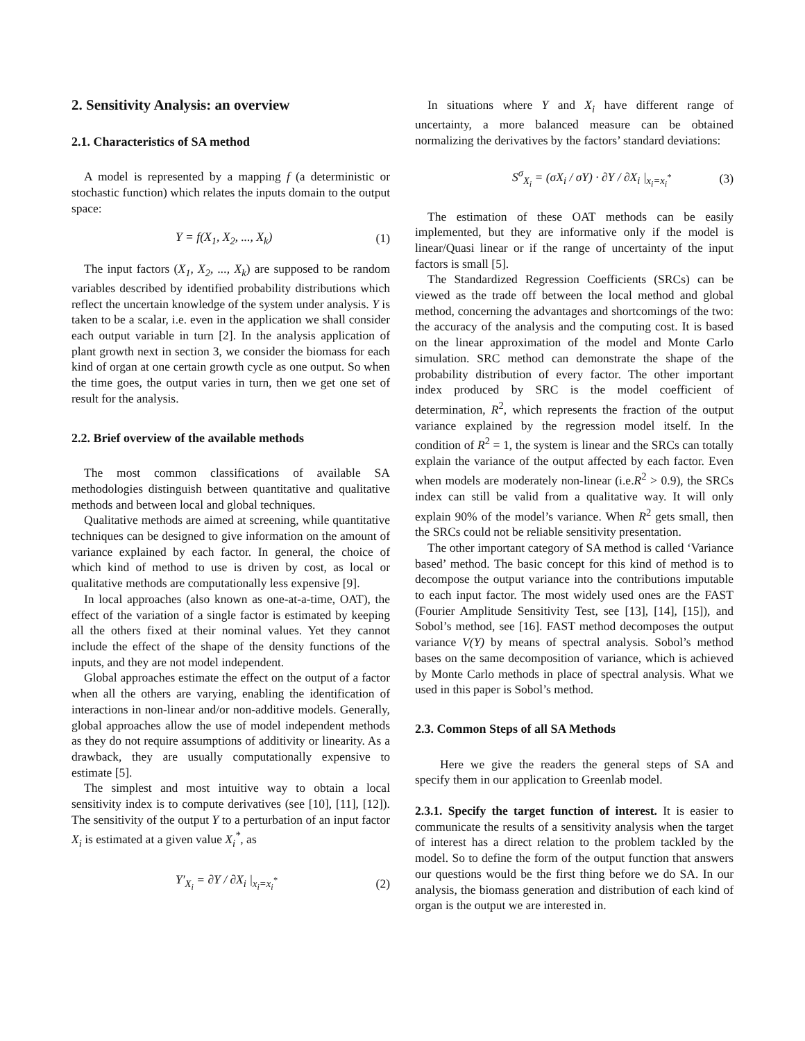2. Sensitivity Analysis: an overview
2.1. Characteristics of SA method
A model is represented by a mapping f (a deterministic or stochastic function) which relates the inputs domain to the output space:
Y = f(X<sub>1</sub>, X<sub>2</sub>, ..., X<sub>k</sub>) (1)
The input factors (X<sub>1</sub>, X<sub>2</sub>, ..., X<sub>k</sub>) are supposed to be random variables described by identified probability distributions which reflect the uncertain knowledge of the system under analysis. Y is taken to be a scalar, i.e. even in the application we shall consider each output variable in turn [2]. In the analysis application of plant growth next in section 3, we consider the biomass for each kind of organ at one certain growth cycle as one output. So when the time goes, the output varies in turn, then we get one set of result for the analysis.
2.2. Brief overview of the available methods
The most common classifications of available SA methodologies distinguish between quantitative and qualitative methods and between local and global techniques.
Qualitative methods are aimed at screening, while quantitative techniques can be designed to give information on the amount of variance explained by each factor. In general, the choice of which kind of method to use is driven by cost, as local or qualitative methods are computationally less expensive [9].
In local approaches (also known as one-at-a-time, OAT), the effect of the variation of a single factor is estimated by keeping all the others fixed at their nominal values. Yet they cannot include the effect of the shape of the density functions of the inputs, and they are not model independent.
Global approaches estimate the effect on the output of a factor when all the others are varying, enabling the identification of interactions in non-linear and/or non-additive models. Generally, global approaches allow the use of model independent methods as they do not require assumptions of additivity or linearity. As a drawback, they are usually computationally expensive to estimate [5].
The simplest and most intuitive way to obtain a local sensitivity index is to compute derivatives (see [10], [11], [12]). The sensitivity of the output Y to a perturbation of an input factor X<sub>i</sub> is estimated at a given value X<sub>i</sub><sup>*</sup>, as
Y′<sub>X<sub>i</sub></sub> = ∂Y / ∂X<sub>i</sub> |<sub>x<sub>i</sub>=x<sub>i</sub><sup>*</sup></sub> (2)
In situations where Y and X<sub>i</sub> have different range of uncertainty, a more balanced measure can be obtained normalizing the derivatives by the factors’ standard deviations:
S<sup>σ</sup><sub>X<sub>i</sub></sub> = (σX<sub>i</sub> / σY) · ∂Y / ∂X<sub>i</sub> |<sub>x<sub>i</sub>=x<sub>i</sub><sup>*</sup></sub> (3)
The estimation of these OAT methods can be easily implemented, but they are informative only if the model is linear/Quasi linear or if the range of uncertainty of the input factors is small [5].
The Standardized Regression Coefficients (SRCs) can be viewed as the trade off between the local method and global method, concerning the advantages and shortcomings of the two: the accuracy of the analysis and the computing cost. It is based on the linear approximation of the model and Monte Carlo simulation. SRC method can demonstrate the shape of the probability distribution of every factor. The other important index produced by SRC is the model coefficient of determination, R<sup>2</sup>, which represents the fraction of the output variance explained by the regression model itself. In the condition of R<sup>2</sup> = 1, the system is linear and the SRCs can totally explain the variance of the output affected by each factor. Even when models are moderately non-linear (i.e.R<sup>2</sup> > 0.9), the SRCs index can still be valid from a qualitative way. It will only explain 90% of the model’s variance. When R<sup>2</sup> gets small, then the SRCs could not be reliable sensitivity presentation.
The other important category of SA method is called ‘Variance based’ method. The basic concept for this kind of method is to decompose the output variance into the contributions imputable to each input factor. The most widely used ones are the FAST (Fourier Amplitude Sensitivity Test, see [13], [14], [15]), and Sobol’s method, see [16]. FAST method decomposes the output variance V(Y) by means of spectral analysis. Sobol’s method bases on the same decomposition of variance, which is achieved by Monte Carlo methods in place of spectral analysis. What we used in this paper is Sobol’s method.
2.3. Common Steps of all SA Methods
Here we give the readers the general steps of SA and specify them in our application to Greenlab model.
2.3.1. Specify the target function of interest. It is easier to communicate the results of a sensitivity analysis when the target of interest has a direct relation to the problem tackled by the model. So to define the form of the output function that answers our questions would be the first thing before we do SA. In our analysis, the biomass generation and distribution of each kind of organ is the output we are interested in.